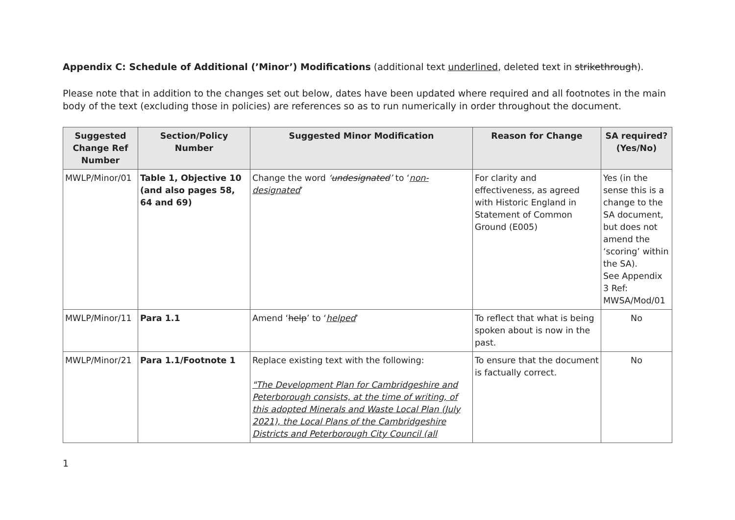Appendix C: Schedule of Additional (’Minor’) Modifications (additional text underlined, deleted text in strikethrough).
Please note that in addition to the changes set out below, dates have been updated where required and all footnotes in the main body of the text (excluding those in policies) are references so as to run numerically in order throughout the document.
| Suggested Change Ref Number | Section/Policy Number | Suggested Minor Modification | Reason for Change | SA required? (Yes/No) |
| --- | --- | --- | --- | --- |
| MWLP/Minor/01 | Table 1, Objective 10 (and also pages 58, 64 and 69) | Change the word ‘ undesignated ’ to ‘ non-designated ’ | For clarity and effectiveness, as agreed with Historic England in Statement of Common Ground (E005) | Yes (in the sense this is a change to the SA document, but does not amend the ‘scoring’ within the SA). See Appendix 3 Ref: MWSA/Mod/01 |
| MWLP/Minor/11 | Para 1.1 | Amend ‘ help ’ to ‘ helped ’ | To reflect that what is being spoken about is now in the past. | No |
| MWLP/Minor/21 | Para 1.1/Footnote 1 | Replace existing text with the following: "The Development Plan for Cambridgeshire and Peterborough consists, at the time of writing, of this adopted Minerals and Waste Local Plan (July 2021), the Local Plans of the Cambridgeshire Districts and Peterborough City Council (all | To ensure that the document is factually correct. | No |
1